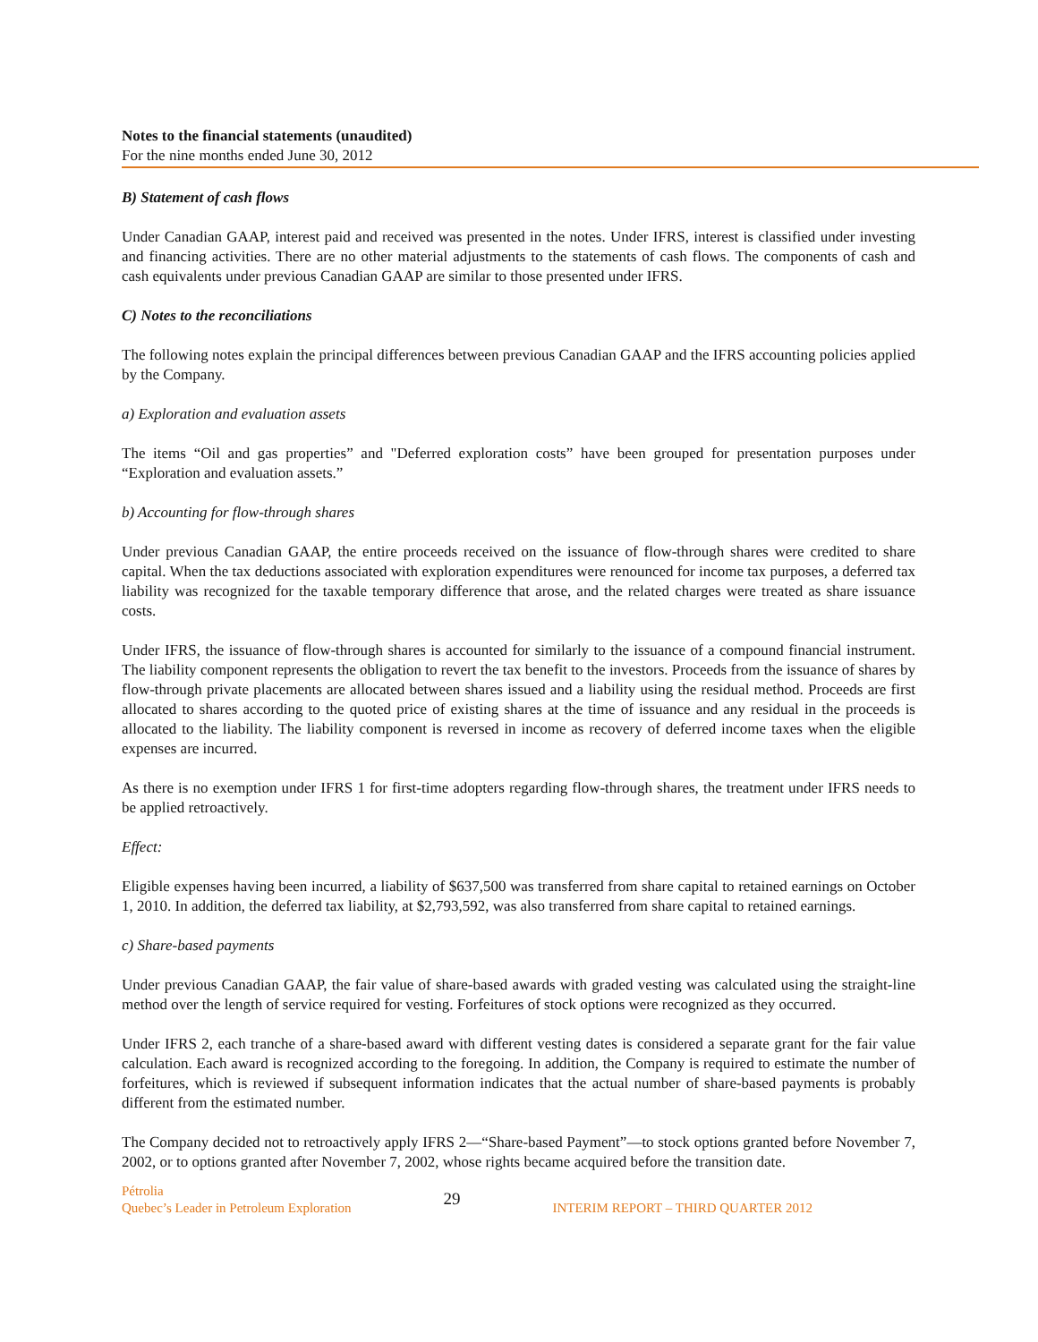Notes to the financial statements (unaudited)
For the nine months ended June 30, 2012
B) Statement of cash flows
Under Canadian GAAP, interest paid and received was presented in the notes. Under IFRS, interest is classified under investing and financing activities. There are no other material adjustments to the statements of cash flows. The components of cash and cash equivalents under previous Canadian GAAP are similar to those presented under IFRS.
C) Notes to the reconciliations
The following notes explain the principal differences between previous Canadian GAAP and the IFRS accounting policies applied by the Company.
a) Exploration and evaluation assets
The items “Oil and gas properties” and "Deferred exploration costs” have been grouped for presentation purposes under “Exploration and evaluation assets.”
b) Accounting for flow-through shares
Under previous Canadian GAAP, the entire proceeds received on the issuance of flow-through shares were credited to share capital. When the tax deductions associated with exploration expenditures were renounced for income tax purposes, a deferred tax liability was recognized for the taxable temporary difference that arose, and the related charges were treated as share issuance costs.
Under IFRS, the issuance of flow-through shares is accounted for similarly to the issuance of a compound financial instrument. The liability component represents the obligation to revert the tax benefit to the investors. Proceeds from the issuance of shares by flow-through private placements are allocated between shares issued and a liability using the residual method. Proceeds are first allocated to shares according to the quoted price of existing shares at the time of issuance and any residual in the proceeds is allocated to the liability. The liability component is reversed in income as recovery of deferred income taxes when the eligible expenses are incurred.
As there is no exemption under IFRS 1 for first-time adopters regarding flow-through shares, the treatment under IFRS needs to be applied retroactively.
Effect:
Eligible expenses having been incurred, a liability of $637,500 was transferred from share capital to retained earnings on October 1, 2010. In addition, the deferred tax liability, at $2,793,592, was also transferred from share capital to retained earnings.
c) Share-based payments
Under previous Canadian GAAP, the fair value of share-based awards with graded vesting was calculated using the straight-line method over the length of service required for vesting. Forfeitures of stock options were recognized as they occurred.
Under IFRS 2, each tranche of a share-based award with different vesting dates is considered a separate grant for the fair value calculation. Each award is recognized according to the foregoing. In addition, the Company is required to estimate the number of forfeitures, which is reviewed if subsequent information indicates that the actual number of share-based payments is probably different from the estimated number.
The Company decided not to retroactively apply IFRS 2—“Share-based Payment”—to stock options granted before November 7, 2002, or to options granted after November 7, 2002, whose rights became acquired before the transition date.
Pétrolia
Quebec’s Leader in Petroleum Exploration
29
INTERIM REPORT – THIRD QUARTER 2012